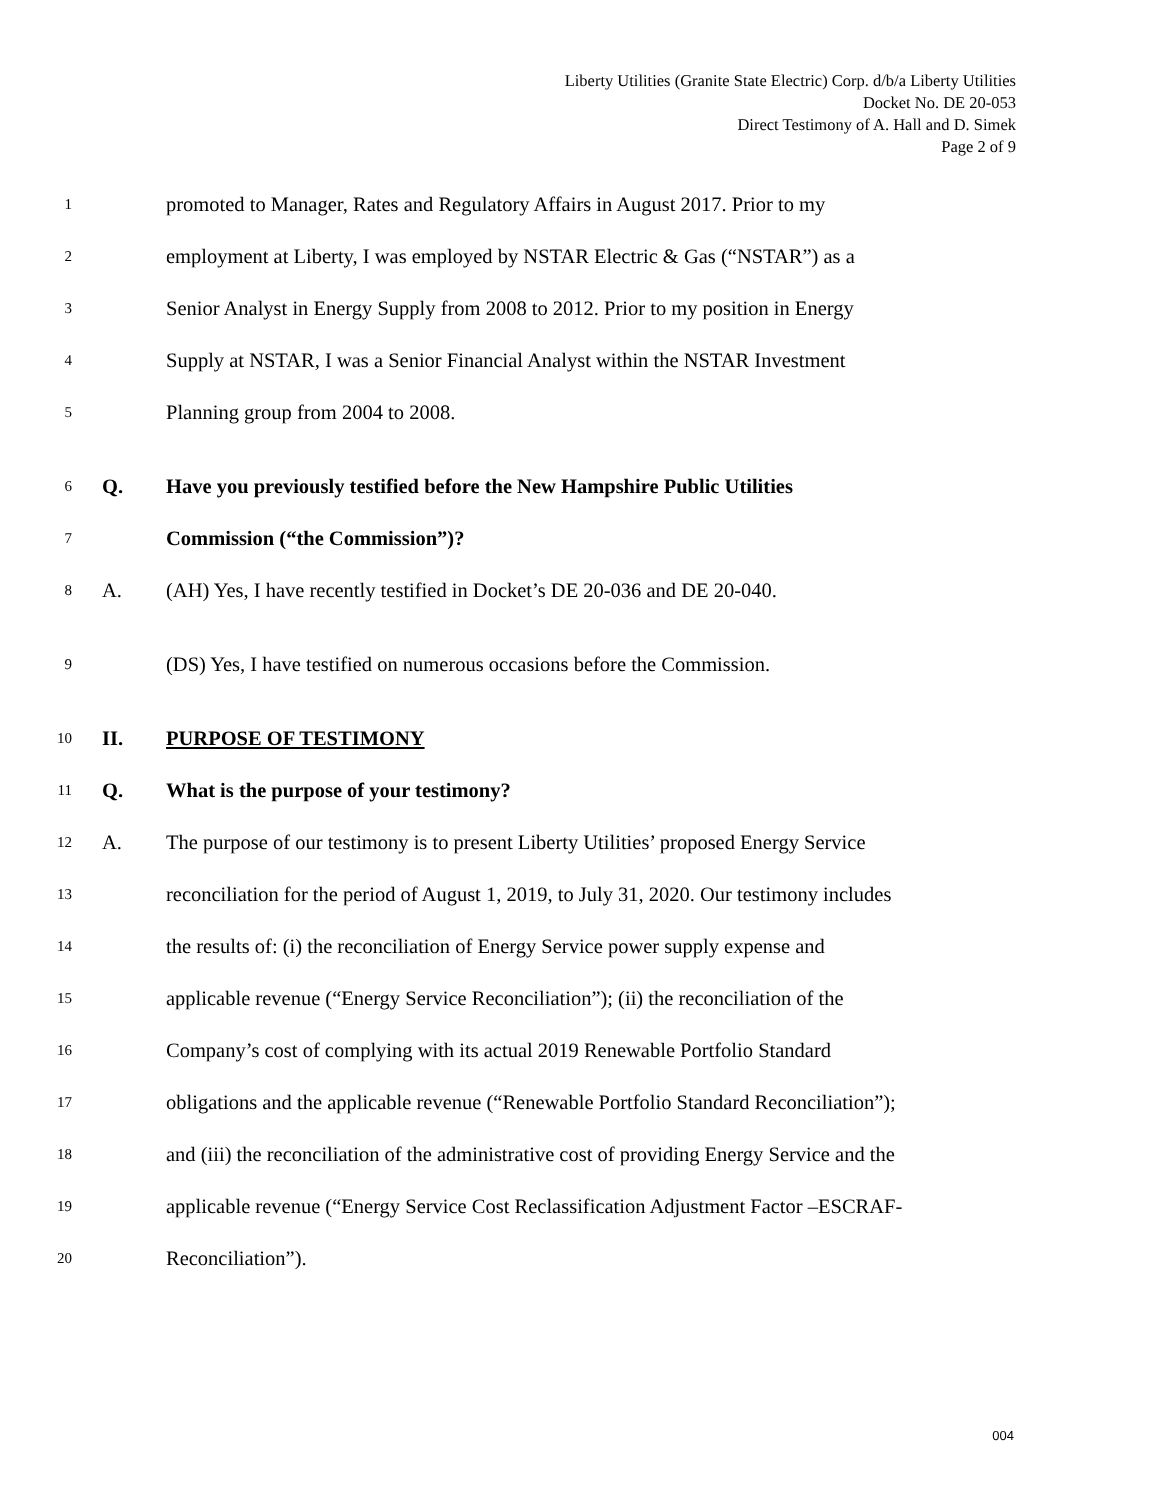Liberty Utilities (Granite State Electric) Corp. d/b/a Liberty Utilities
Docket No. DE 20-053
Direct Testimony of A. Hall and D. Simek
Page 2 of 9
1 promoted to Manager, Rates and Regulatory Affairs in August 2017. Prior to my
2 employment at Liberty, I was employed by NSTAR Electric & Gas (“NSTAR”) as a
3 Senior Analyst in Energy Supply from 2008 to 2012. Prior to my position in Energy
4 Supply at NSTAR, I was a Senior Financial Analyst within the NSTAR Investment
5 Planning group from 2004 to 2008.
6 Q. Have you previously testified before the New Hampshire Public Utilities
7 Commission (“the Commission”)?
8 A. (AH) Yes, I have recently testified in Docket’s DE 20-036 and DE 20-040.
9 (DS) Yes, I have testified on numerous occasions before the Commission.
10 II. PURPOSE OF TESTIMONY
11 Q. What is the purpose of your testimony?
12 A. The purpose of our testimony is to present Liberty Utilities’ proposed Energy Service
13 reconciliation for the period of August 1, 2019, to July 31, 2020. Our testimony includes
14 the results of: (i) the reconciliation of Energy Service power supply expense and
15 applicable revenue (“Energy Service Reconciliation”); (ii) the reconciliation of the
16 Company’s cost of complying with its actual 2019 Renewable Portfolio Standard
17 obligations and the applicable revenue (“Renewable Portfolio Standard Reconciliation”);
18 and (iii) the reconciliation of the administrative cost of providing Energy Service and the
19 applicable revenue (“Energy Service Cost Reclassification Adjustment Factor –ESCRAF-
20 Reconciliation”).
004